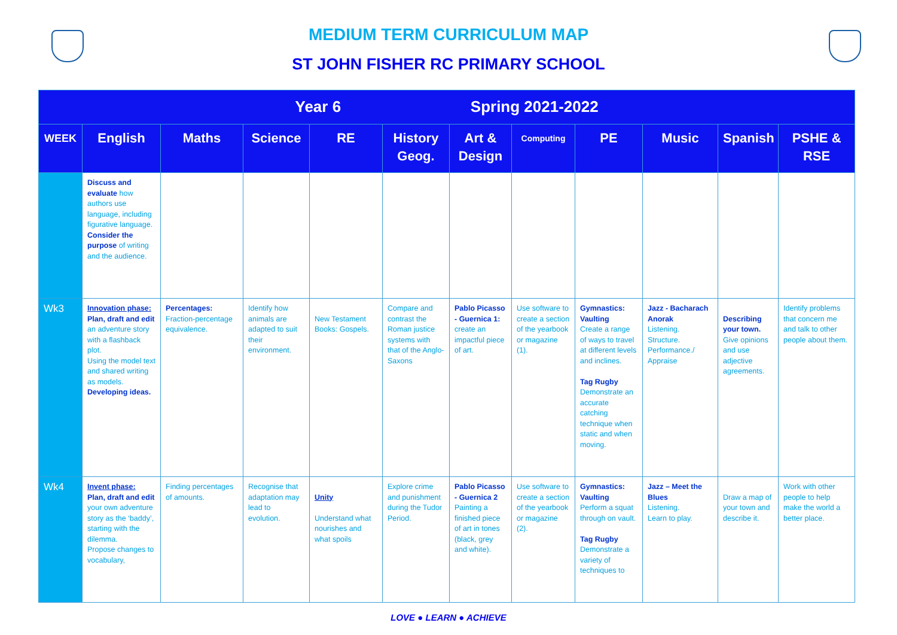MEDIUM TERM CURRICULUM MAP
ST JOHN FISHER RC PRIMARY SCHOOL
| Year 6 Spring 2021-2022 | | | | | | | | | | | |
| --- | --- | --- | --- | --- | --- | --- | --- | --- | --- | --- | --- |
| WEEK | English | Maths | Science | RE | History Geog. | Art & Design | Computing | PE | Music | Spanish | PSHE & RSE |
| | Discuss and evaluate how authors use language, including figurative language. Consider the purpose of writing and the audience. | | | | | | | | | | |
| Wk3 | Innovation phase: Plan, draft and edit an adventure story with a flashback plot. Using the model text and shared writing as models. Developing ideas. | Percentages: Fraction-percentage equivalence. | Identify how animals are adapted to suit their environment. | New Testament Books: Gospels. | Compare and contrast the Roman justice systems with that of the Anglo-Saxons | Pablo Picasso - Guernica 1: create an impactful piece of art. | Use software to create a section of the yearbook or magazine (1). | Gymnastics: Vaulting Create a range of ways to travel at different levels and inclines. Tag Rugby Demonstrate an accurate catching technique when static and when moving. | Jazz - Bacharach Anorak Listening. Structure. Performance./ Appraise | Describing your town. Give opinions and use adjective agreements. | Identify problems that concern me and talk to other people about them. |
| Wk4 | Invent phase: Plan, draft and edit your own adventure story as the ‘baddy’, starting with the dilemma. Propose changes to vocabulary, | Finding percentages of amounts. | Recognise that adaptation may lead to evolution. | Unity Understand what nourishes and what spoils | Explore crime and punishment during the Tudor Period. | Pablo Picasso - Guernica 2 Painting a finished piece of art in tones (black, grey and white). | Use software to create a section of the yearbook or magazine (2). | Gymnastics: Vaulting Perform a squat through on vault. Tag Rugby Demonstrate a variety of techniques to | Jazz – Meet the Blues Listening. Learn to play. | Draw a map of your town and describe it. | Work with other people to help make the world a better place. |
LOVE ● LEARN ● ACHIEVE